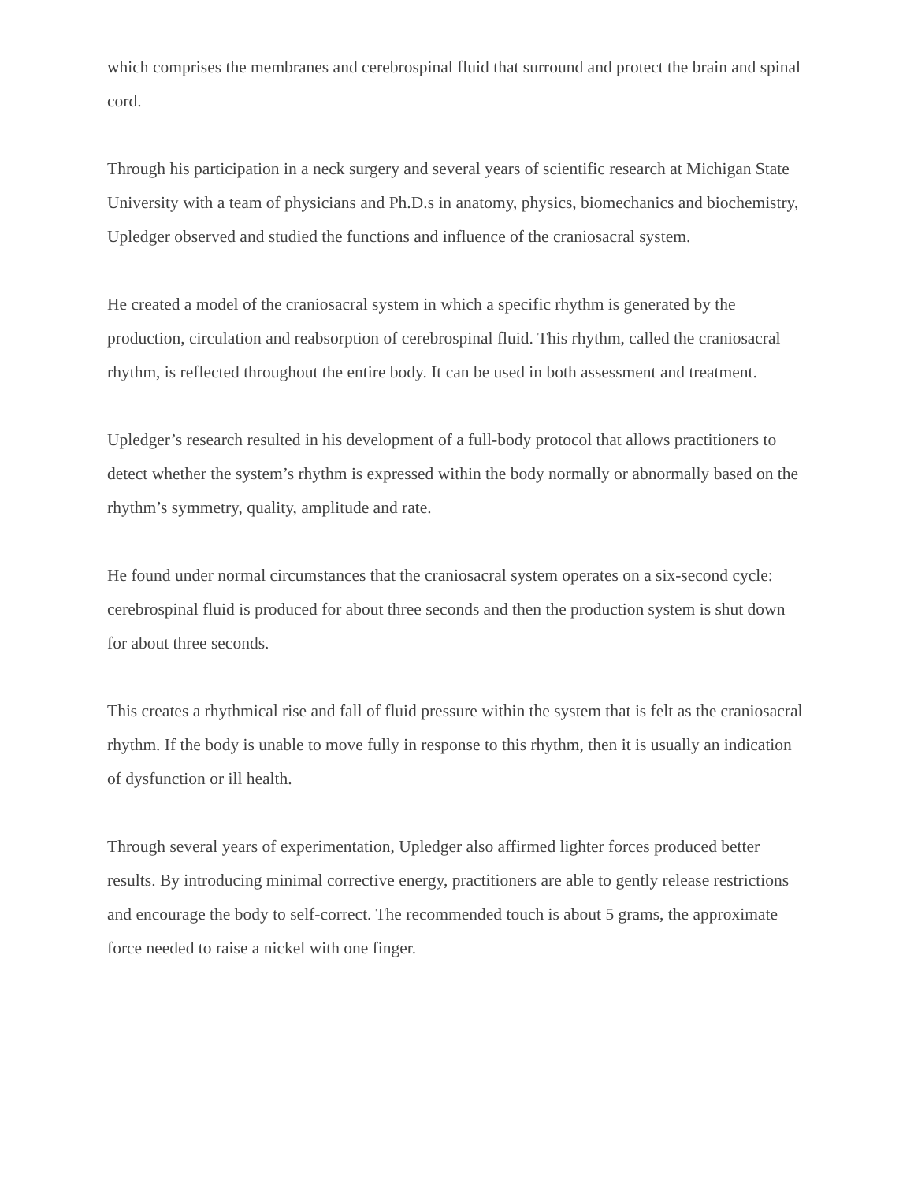which comprises the membranes and cerebrospinal fluid that surround and protect the brain and spinal cord.
Through his participation in a neck surgery and several years of scientific research at Michigan State University with a team of physicians and Ph.D.s in anatomy, physics, biomechanics and biochemistry, Upledger observed and studied the functions and influence of the craniosacral system.
He created a model of the craniosacral system in which a specific rhythm is generated by the production, circulation and reabsorption of cerebrospinal fluid. This rhythm, called the craniosacral rhythm, is reflected throughout the entire body. It can be used in both assessment and treatment.
Upledger’s research resulted in his development of a full-body protocol that allows practitioners to detect whether the system’s rhythm is expressed within the body normally or abnormally based on the rhythm’s symmetry, quality, amplitude and rate.
He found under normal circumstances that the craniosacral system operates on a six-second cycle: cerebrospinal fluid is produced for about three seconds and then the production system is shut down for about three seconds.
This creates a rhythmical rise and fall of fluid pressure within the system that is felt as the craniosacral rhythm. If the body is unable to move fully in response to this rhythm, then it is usually an indication of dysfunction or ill health.
Through several years of experimentation, Upledger also affirmed lighter forces produced better results. By introducing minimal corrective energy, practitioners are able to gently release restrictions and encourage the body to self-correct. The recommended touch is about 5 grams, the approximate force needed to raise a nickel with one finger.